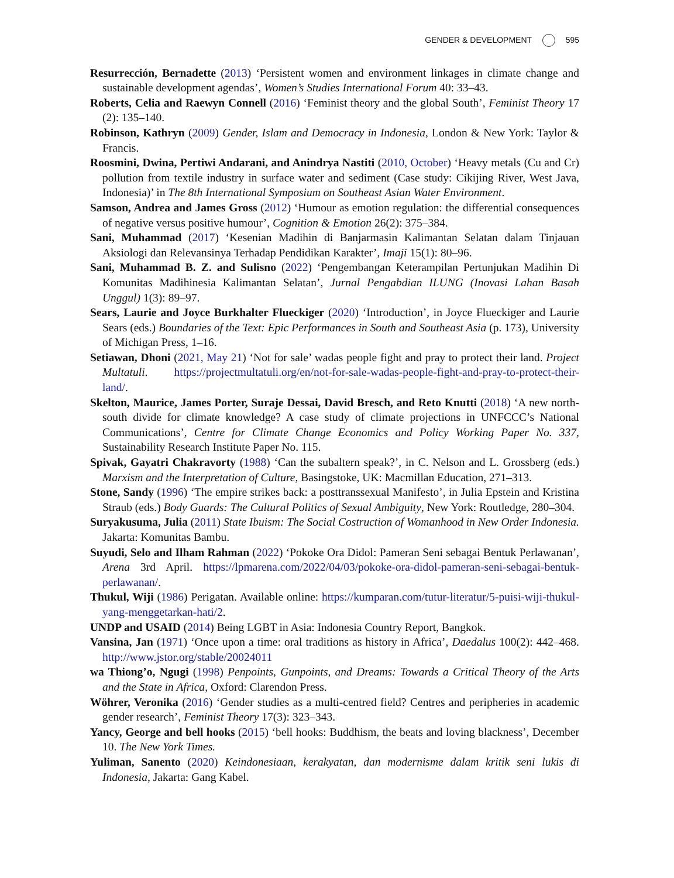GENDER & DEVELOPMENT 595
Resurrección, Bernadette (2013) ‘Persistent women and environment linkages in climate change and sustainable development agendas’, Women’s Studies International Forum 40: 33–43.
Roberts, Celia and Raewyn Connell (2016) ‘Feminist theory and the global South’, Feminist Theory 17 (2): 135–140.
Robinson, Kathryn (2009) Gender, Islam and Democracy in Indonesia, London & New York: Taylor & Francis.
Roosmini, Dwina, Pertiwi Andarani, and Anindrya Nastiti (2010, October) ‘Heavy metals (Cu and Cr) pollution from textile industry in surface water and sediment (Case study: Cikijing River, West Java, Indonesia)’ in The 8th International Symposium on Southeast Asian Water Environment.
Samson, Andrea and James Gross (2012) ‘Humour as emotion regulation: the differential consequences of negative versus positive humour’, Cognition & Emotion 26(2): 375–384.
Sani, Muhammad (2017) ‘Kesenian Madihin di Banjarmasin Kalimantan Selatan dalam Tinjauan Aksiologi dan Relevansinya Terhadap Pendidikan Karakter’, Imaji 15(1): 80–96.
Sani, Muhammad B. Z. and Sulisno (2022) ‘Pengembangan Keterampilan Pertunjukan Madihin Di Komunitas Madihinesia Kalimantan Selatan’, Jurnal Pengabdian ILUNG (Inovasi Lahan Basah Unggul) 1(3): 89–97.
Sears, Laurie and Joyce Burkhalter Flueckiger (2020) ‘Introduction’, in Joyce Flueckiger and Laurie Sears (eds.) Boundaries of the Text: Epic Performances in South and Southeast Asia (p. 173), University of Michigan Press, 1–16.
Setiawan, Dhoni (2021, May 21) ‘Not for sale’ wadas people fight and pray to protect their land. Project Multatuli. https://projectmultatuli.org/en/not-for-sale-wadas-people-fight-and-pray-to-protect-their-land/.
Skelton, Maurice, James Porter, Suraje Dessai, David Bresch, and Reto Knutti (2018) ‘A new north-south divide for climate knowledge? A case study of climate projections in UNFCCC’s National Communications’, Centre for Climate Change Economics and Policy Working Paper No. 337, Sustainability Research Institute Paper No. 115.
Spivak, Gayatri Chakravorty (1988) ‘Can the subaltern speak?’, in C. Nelson and L. Grossberg (eds.) Marxism and the Interpretation of Culture, Basingstoke, UK: Macmillan Education, 271–313.
Stone, Sandy (1996) ‘The empire strikes back: a posttranssexual Manifesto’, in Julia Epstein and Kristina Straub (eds.) Body Guards: The Cultural Politics of Sexual Ambiguity, New York: Routledge, 280–304.
Suryakusuma, Julia (2011) State Ibuism: The Social Costruction of Womanhood in New Order Indonesia. Jakarta: Komunitas Bambu.
Suyudi, Selo and Ilham Rahman (2022) ‘Pokoke Ora Didol: Pameran Seni sebagai Bentuk Perlawanan’, Arena 3rd April. https://lpmarena.com/2022/04/03/pokoke-ora-didol-pameran-seni-sebagai-bentuk-perlawanan/.
Thukul, Wiji (1986) Perigatan. Available online: https://kumparan.com/tutur-literatur/5-puisi-wiji-thukul-yang-menggetarkan-hati/2.
UNDP and USAID (2014) Being LGBT in Asia: Indonesia Country Report, Bangkok.
Vansina, Jan (1971) ‘Once upon a time: oral traditions as history in Africa’, Daedalus 100(2): 442–468. http://www.jstor.org/stable/20024011
wa Thiong’o, Ngugi (1998) Penpoints, Gunpoints, and Dreams: Towards a Critical Theory of the Arts and the State in Africa, Oxford: Clarendon Press.
Wöhrer, Veronika (2016) ‘Gender studies as a multi-centred field? Centres and peripheries in academic gender research’, Feminist Theory 17(3): 323–343.
Yancy, George and bell hooks (2015) ‘bell hooks: Buddhism, the beats and loving blackness’, December 10. The New York Times.
Yuliman, Sanento (2020) Keindonesiaan, kerakyatan, dan modernisme dalam kritik seni lukis di Indonesia, Jakarta: Gang Kabel.